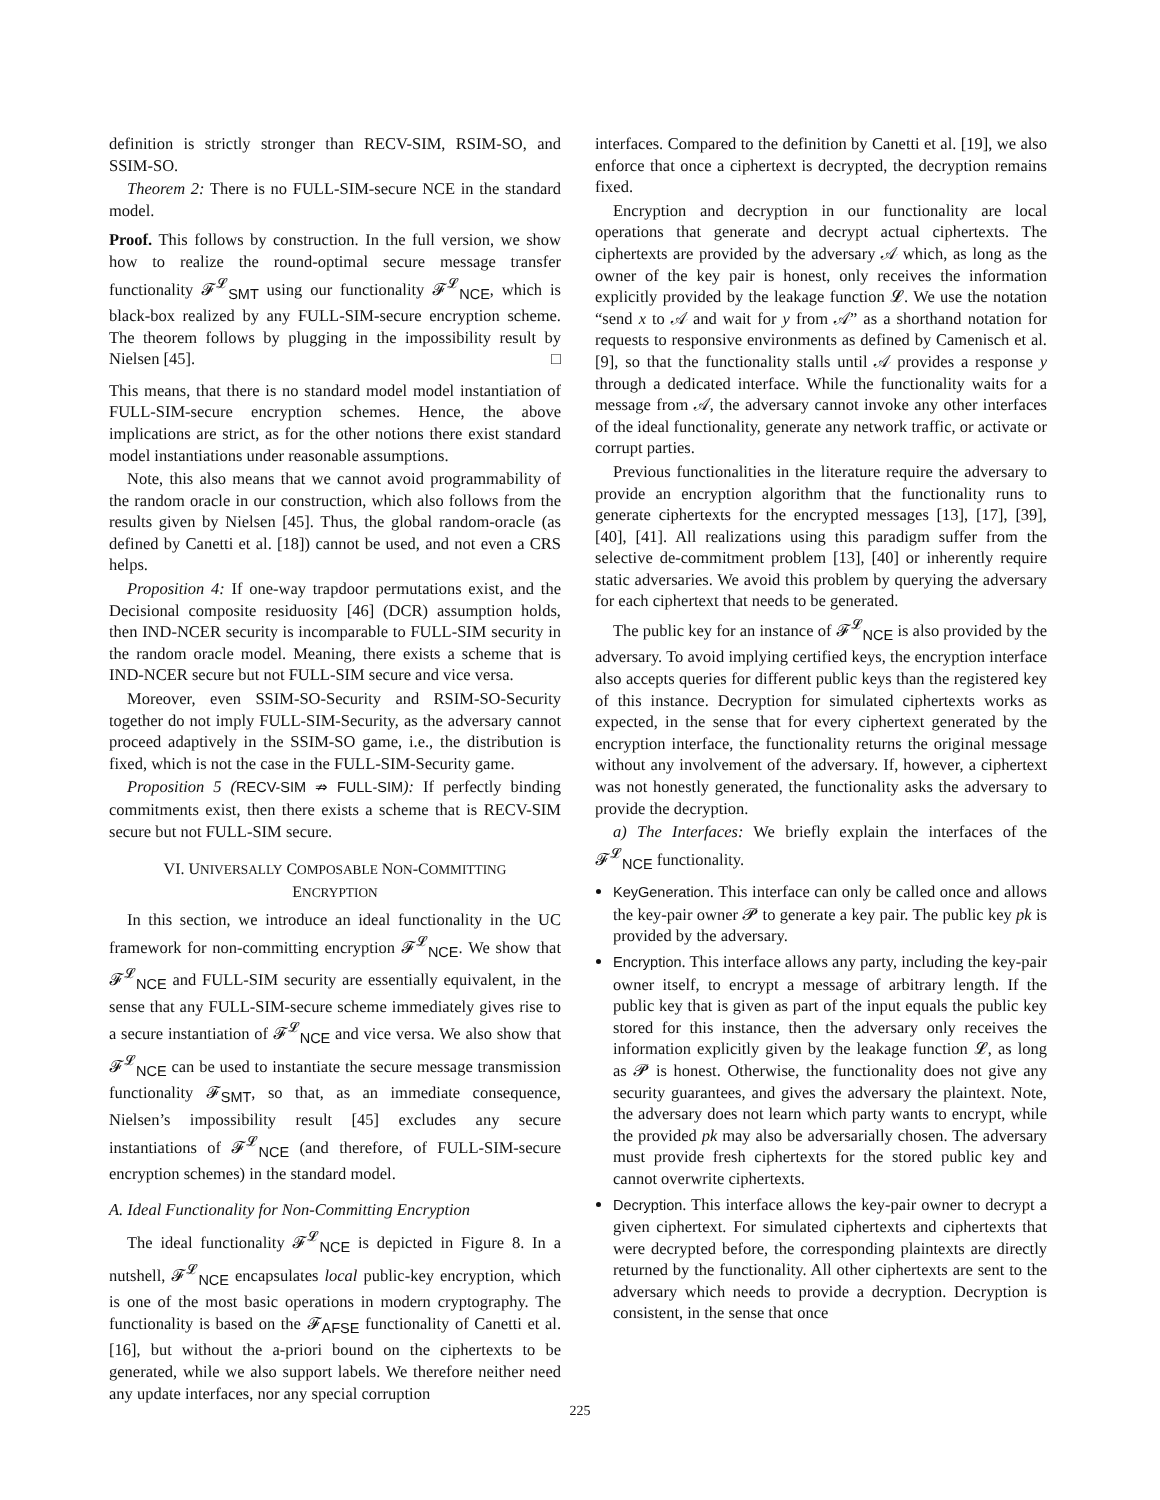definition is strictly stronger than RECV-SIM, RSIM-SO, and SSIM-SO.
Theorem 2: There is no FULL-SIM-secure NCE in the standard model.
Proof. This follows by construction. In the full version, we show how to realize the round-optimal secure message transfer functionality 𝓕<sup>𝓛</sup><sub>SMT</sub> using our functionality 𝓕<sup>𝓛</sup><sub>NCE</sub>, which is black-box realized by any FULL-SIM-secure encryption scheme. The theorem follows by plugging in the impossibility result by Nielsen [45]. □
This means, that there is no standard model model instantiation of FULL-SIM-secure encryption schemes. Hence, the above implications are strict, as for the other notions there exist standard model instantiations under reasonable assumptions.
Note, this also means that we cannot avoid programmability of the random oracle in our construction, which also follows from the results given by Nielsen [45]. Thus, the global random-oracle (as defined by Canetti et al. [18]) cannot be used, and not even a CRS helps.
Proposition 4: If one-way trapdoor permutations exist, and the Decisional composite residuosity [46] (DCR) assumption holds, then IND-NCER security is incomparable to FULL-SIM security in the random oracle model. Meaning, there exists a scheme that is IND-NCER secure but not FULL-SIM secure and vice versa.
Moreover, even SSIM-SO-Security and RSIM-SO-Security together do not imply FULL-SIM-Security, as the adversary cannot proceed adaptively in the SSIM-SO game, i.e., the distribution is fixed, which is not the case in the FULL-SIM-Security game.
Proposition 5 (RECV-SIM ⇏ FULL-SIM): If perfectly binding commitments exist, then there exists a scheme that is RECV-SIM secure but not FULL-SIM secure.
VI. UNIVERSALLY COMPOSABLE NON-COMMITTING
ENCRYPTION
In this section, we introduce an ideal functionality in the UC framework for non-committing encryption 𝓕<sup>𝓛</sup><sub>NCE</sub>. We show that 𝓕<sup>𝓛</sup><sub>NCE</sub> and FULL-SIM security are essentially equivalent, in the sense that any FULL-SIM-secure scheme immediately gives rise to a secure instantiation of 𝓕<sup>𝓛</sup><sub>NCE</sub> and vice versa. We also show that 𝓕<sup>𝓛</sup><sub>NCE</sub> can be used to instantiate the secure message transmission functionality 𝓕<sub>SMT</sub>, so that, as an immediate consequence, Nielsen’s impossibility result [45] excludes any secure instantiations of 𝓕<sup>𝓛</sup><sub>NCE</sub> (and therefore, of FULL-SIM-secure encryption schemes) in the standard model.
A. Ideal Functionality for Non-Committing Encryption
The ideal functionality 𝓕<sup>𝓛</sup><sub>NCE</sub> is depicted in Figure 8. In a nutshell, 𝓕<sup>𝓛</sup><sub>NCE</sub> encapsulates local public-key encryption, which is one of the most basic operations in modern cryptography. The functionality is based on the 𝓕<sub>AFSE</sub> functionality of Canetti et al. [16], but without the a-priori bound on the ciphertexts to be generated, while we also support labels. We therefore neither need any update interfaces, nor any special corruption
interfaces. Compared to the definition by Canetti et al. [19], we also enforce that once a ciphertext is decrypted, the decryption remains fixed.
Encryption and decryption in our functionality are local operations that generate and decrypt actual ciphertexts. The ciphertexts are provided by the adversary 𝒜 which, as long as the owner of the key pair is honest, only receives the information explicitly provided by the leakage function 𝓛. We use the notation “send x to 𝒜 and wait for y from 𝒜” as a shorthand notation for requests to responsive environments as defined by Camenisch et al. [9], so that the functionality stalls until 𝒜 provides a response y through a dedicated interface. While the functionality waits for a message from 𝒜, the adversary cannot invoke any other interfaces of the ideal functionality, generate any network traffic, or activate or corrupt parties.
Previous functionalities in the literature require the adversary to provide an encryption algorithm that the functionality runs to generate ciphertexts for the encrypted messages [13], [17], [39], [40], [41]. All realizations using this paradigm suffer from the selective de-commitment problem [13], [40] or inherently require static adversaries. We avoid this problem by querying the adversary for each ciphertext that needs to be generated.
The public key for an instance of 𝓕<sup>𝓛</sup><sub>NCE</sub> is also provided by the adversary. To avoid implying certified keys, the encryption interface also accepts queries for different public keys than the registered key of this instance. Decryption for simulated ciphertexts works as expected, in the sense that for every ciphertext generated by the encryption interface, the functionality returns the original message without any involvement of the adversary. If, however, a ciphertext was not honestly generated, the functionality asks the adversary to provide the decryption.
a) The Interfaces: We briefly explain the interfaces of the 𝓕<sup>𝓛</sup><sub>NCE</sub> functionality.
KeyGeneration. This interface can only be called once and allows the key-pair owner 𝓟 to generate a key pair. The public key pk is provided by the adversary.
Encryption. This interface allows any party, including the key-pair owner itself, to encrypt a message of arbitrary length. If the public key that is given as part of the input equals the public key stored for this instance, then the adversary only receives the information explicitly given by the leakage function 𝓛, as long as 𝓟 is honest. Otherwise, the functionality does not give any security guarantees, and gives the adversary the plaintext. Note, the adversary does not learn which party wants to encrypt, while the provided pk may also be adversarially chosen. The adversary must provide fresh ciphertexts for the stored public key and cannot overwrite ciphertexts.
Decryption. This interface allows the key-pair owner to decrypt a given ciphertext. For simulated ciphertexts and ciphertexts that were decrypted before, the corresponding plaintexts are directly returned by the functionality. All other ciphertexts are sent to the adversary which needs to provide a decryption. Decryption is consistent, in the sense that once
225